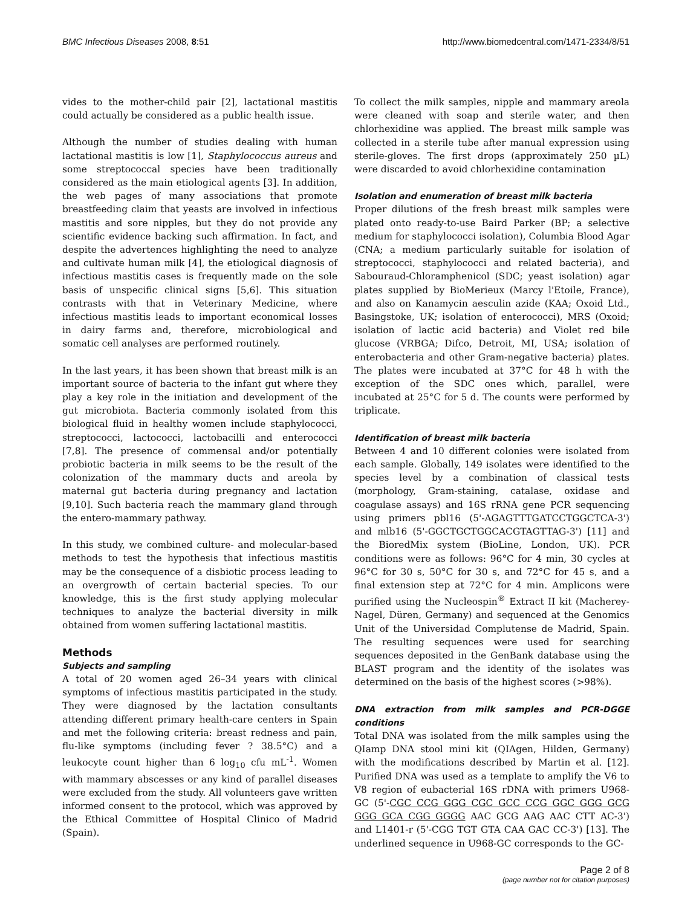BMC Infectious Diseases 2008, 8:51 http://www.biomedcentral.com/1471-2334/8/51
vides to the mother-child pair [2], lactational mastitis could actually be considered as a public health issue.
Although the number of studies dealing with human lactational mastitis is low [1], Staphylococcus aureus and some streptococcal species have been traditionally considered as the main etiological agents [3]. In addition, the web pages of many associations that promote breastfeeding claim that yeasts are involved in infectious mastitis and sore nipples, but they do not provide any scientific evidence backing such affirmation. In fact, and despite the advertences highlighting the need to analyze and cultivate human milk [4], the etiological diagnosis of infectious mastitis cases is frequently made on the sole basis of unspecific clinical signs [5,6]. This situation contrasts with that in Veterinary Medicine, where infectious mastitis leads to important economical losses in dairy farms and, therefore, microbiological and somatic cell analyses are performed routinely.
In the last years, it has been shown that breast milk is an important source of bacteria to the infant gut where they play a key role in the initiation and development of the gut microbiota. Bacteria commonly isolated from this biological fluid in healthy women include staphylococci, streptococci, lactococci, lactobacilli and enterococci [7,8]. The presence of commensal and/or potentially probiotic bacteria in milk seems to be the result of the colonization of the mammary ducts and areola by maternal gut bacteria during pregnancy and lactation [9,10]. Such bacteria reach the mammary gland through the entero-mammary pathway.
In this study, we combined culture- and molecular-based methods to test the hypothesis that infectious mastitis may be the consequence of a disbiotic process leading to an overgrowth of certain bacterial species. To our knowledge, this is the first study applying molecular techniques to analyze the bacterial diversity in milk obtained from women suffering lactational mastitis.
Methods
Subjects and sampling
A total of 20 women aged 26–34 years with clinical symptoms of infectious mastitis participated in the study. They were diagnosed by the lactation consultants attending different primary health-care centers in Spain and met the following criteria: breast redness and pain, flu-like symptoms (including fever ? 38.5°C) and a leukocyte count higher than 6 log<sub>10</sub> cfu mL<sup>-1</sup>. Women with mammary abscesses or any kind of parallel diseases were excluded from the study. All volunteers gave written informed consent to the protocol, which was approved by the Ethical Committee of Hospital Clinico of Madrid (Spain).
To collect the milk samples, nipple and mammary areola were cleaned with soap and sterile water, and then chlorhexidine was applied. The breast milk sample was collected in a sterile tube after manual expression using sterile-gloves. The first drops (approximately 250 µL) were discarded to avoid chlorhexidine contamination
Isolation and enumeration of breast milk bacteria
Proper dilutions of the fresh breast milk samples were plated onto ready-to-use Baird Parker (BP; a selective medium for staphylococci isolation), Columbia Blood Agar (CNA; a medium particularly suitable for isolation of streptococci, staphylococci and related bacteria), and Sabouraud-Chloramphenicol (SDC; yeast isolation) agar plates supplied by BioMerieux (Marcy l'Etoile, France), and also on Kanamycin aesculin azide (KAA; Oxoid Ltd., Basingstoke, UK; isolation of enterococci), MRS (Oxoid; isolation of lactic acid bacteria) and Violet red bile glucose (VRBGA; Difco, Detroit, MI, USA; isolation of enterobacteria and other Gram-negative bacteria) plates. The plates were incubated at 37°C for 48 h with the exception of the SDC ones which, parallel, were incubated at 25°C for 5 d. The counts were performed by triplicate.
Identification of breast milk bacteria
Between 4 and 10 different colonies were isolated from each sample. Globally, 149 isolates were identified to the species level by a combination of classical tests (morphology, Gram-staining, catalase, oxidase and coagulase assays) and 16S rRNA gene PCR sequencing using primers pbl16 (5'-AGAGTTTGATCCTGGCTCA-3') and mlb16 (5'-GGCTGCTGGCACGTAGTTAG-3') [11] and the BioredMix system (BioLine, London, UK). PCR conditions were as follows: 96°C for 4 min, 30 cycles at 96°C for 30 s, 50°C for 30 s, and 72°C for 45 s, and a final extension step at 72°C for 4 min. Amplicons were purified using the Nucleospin<sup>®</sup> Extract II kit (Macherey-Nagel, Düren, Germany) and sequenced at the Genomics Unit of the Universidad Complutense de Madrid, Spain. The resulting sequences were used for searching sequences deposited in the GenBank database using the BLAST program and the identity of the isolates was determined on the basis of the highest scores (>98%).
DNA extraction from milk samples and PCR-DGGE conditions
Total DNA was isolated from the milk samples using the QIamp DNA stool mini kit (QIAgen, Hilden, Germany) with the modifications described by Martin et al. [12]. Purified DNA was used as a template to amplify the V6 to V8 region of eubacterial 16S rDNA with primers U968-GC (5'-CGC CCG GGG CGC GCC CCG GGC GGG GCG GGG GCA CGG GGGG AAC GCG AAG AAC CTT AC-3') and L1401-r (5'-CGG TGT GTA CAA GAC CC-3') [13]. The underlined sequence in U968-GC corresponds to the GC-
Page 2 of 8
(page number not for citation purposes)